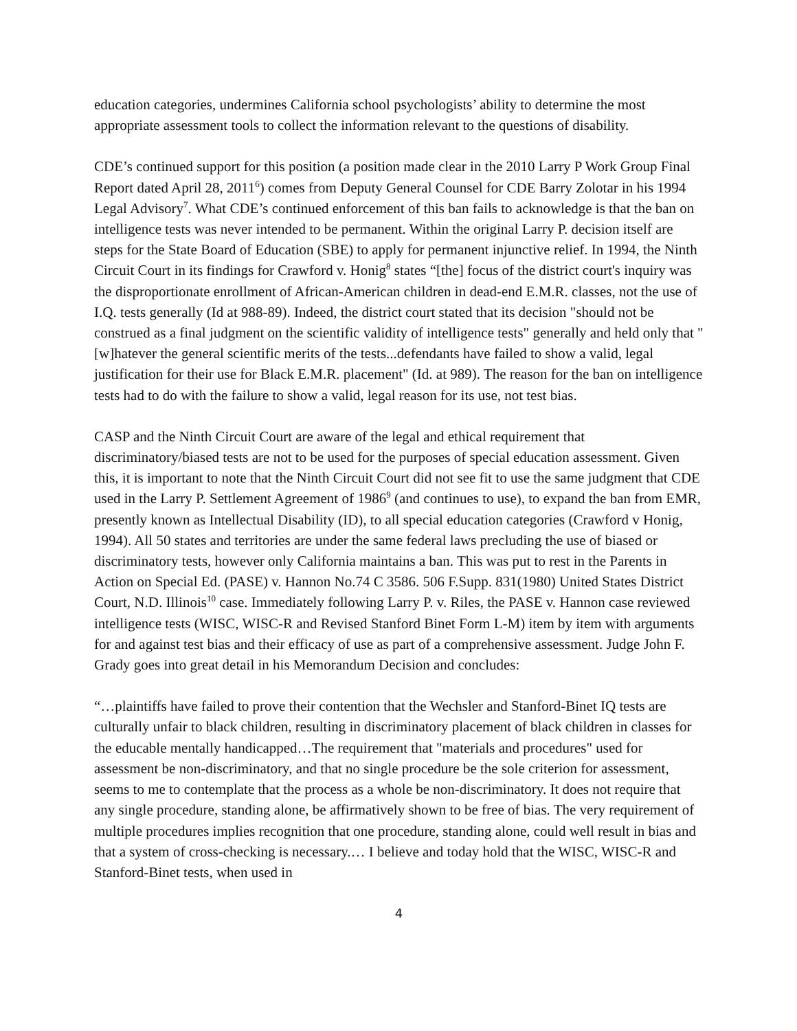education categories, undermines California school psychologists’ ability to determine the most appropriate assessment tools to collect the information relevant to the questions of disability.
CDE’s continued support for this position (a position made clear in the 2010 Larry P Work Group Final Report dated April 28, 2011<sup>6</sup>) comes from Deputy General Counsel for CDE Barry Zolotar in his 1994 Legal Advisory<sup>7</sup>. What CDE’s continued enforcement of this ban fails to acknowledge is that the ban on intelligence tests was never intended to be permanent. Within the original Larry P. decision itself are steps for the State Board of Education (SBE) to apply for permanent injunctive relief. In 1994, the Ninth Circuit Court in its findings for Crawford v. Honig<sup>8</sup> states “[the] focus of the district court's inquiry was the disproportionate enrollment of African-American children in dead-end E.M.R. classes, not the use of I.Q. tests generally (Id at 988-89). Indeed, the district court stated that its decision "should not be construed as a final judgment on the scientific validity of intelligence tests" generally and held only that "[w]hatever the general scientific merits of the tests...defendants have failed to show a valid, legal justification for their use for Black E.M.R. placement" (Id. at 989). The reason for the ban on intelligence tests had to do with the failure to show a valid, legal reason for its use, not test bias.
CASP and the Ninth Circuit Court are aware of the legal and ethical requirement that discriminatory/biased tests are not to be used for the purposes of special education assessment. Given this, it is important to note that the Ninth Circuit Court did not see fit to use the same judgment that CDE used in the Larry P. Settlement Agreement of 1986<sup>9</sup> (and continues to use), to expand the ban from EMR, presently known as Intellectual Disability (ID), to all special education categories (Crawford v Honig, 1994). All 50 states and territories are under the same federal laws precluding the use of biased or discriminatory tests, however only California maintains a ban. This was put to rest in the Parents in Action on Special Ed. (PASE) v. Hannon No.74 C 3586. 506 F.Supp. 831(1980) United States District Court, N.D. Illinois<sup>10</sup> case. Immediately following Larry P. v. Riles, the PASE v. Hannon case reviewed intelligence tests (WISC, WISC-R and Revised Stanford Binet Form L-M) item by item with arguments for and against test bias and their efficacy of use as part of a comprehensive assessment. Judge John F. Grady goes into great detail in his Memorandum Decision and concludes:
“…plaintiffs have failed to prove their contention that the Wechsler and Stanford-Binet IQ tests are culturally unfair to black children, resulting in discriminatory placement of black children in classes for the educable mentally handicapped…The requirement that "materials and procedures" used for assessment be non-discriminatory, and that no single procedure be the sole criterion for assessment, seems to me to contemplate that the process as a whole be non-discriminatory. It does not require that any single procedure, standing alone, be affirmatively shown to be free of bias. The very requirement of multiple procedures implies recognition that one procedure, standing alone, could well result in bias and that a system of cross-checking is necessary.… I believe and today hold that the WISC, WISC-R and Stanford-Binet tests, when used in
4